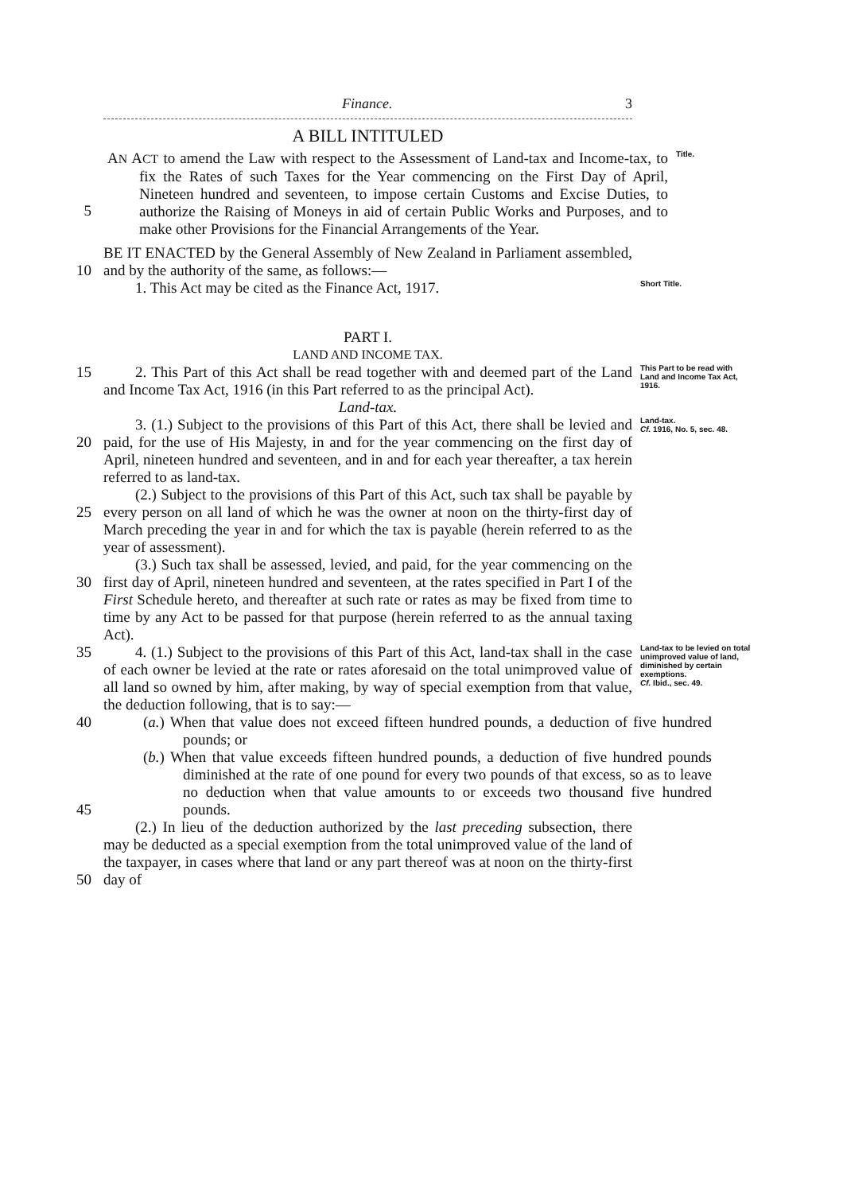Finance. 3
A BILL INTITULED
5 AN ACT to amend the Law with respect to the Assessment of Land-tax and Income-tax, to fix the Rates of such Taxes for the Year commencing on the First Day of April, Nineteen hundred and seventeen, to impose certain Customs and Excise Duties, to authorize the Raising of Moneys in aid of certain Public Works and Purposes, and to make other Provisions for the Financial Arrangements of the Year.
Title.
10 BE IT ENACTED by the General Assembly of New Zealand in Parliament assembled, and by the authority of the same, as follows:—
1. This Act may be cited as the Finance Act, 1917.
Short Title.
PART I.
LAND AND INCOME TAX.
15 2. This Part of this Act shall be read together with and deemed part of the Land and Income Tax Act, 1916 (in this Part referred to as the principal Act).
This Part to be read with Land and Income Tax Act, 1916.
Land-tax.
20 3. (1.) Subject to the provisions of this Part of this Act, there shall be levied and paid, for the use of His Majesty, in and for the year commencing on the first day of April, nineteen hundred and seventeen, and in and for each year thereafter, a tax herein referred to as land-tax.
Land-tax.
Cf. 1916, No. 5, sec. 48.
25 (2.) Subject to the provisions of this Part of this Act, such tax shall be payable by every person on all land of which he was the owner at noon on the thirty-first day of March preceding the year in and for which the tax is payable (herein referred to as the year of assessment).
30 (3.) Such tax shall be assessed, levied, and paid, for the year commencing on the first day of April, nineteen hundred and seventeen, at the rates specified in Part I of the First Schedule hereto, and thereafter at such rate or rates as may be fixed from time to time by any Act to be passed for that purpose (herein referred to as the annual taxing Act).
35 4. (1.) Subject to the provisions of this Part of this Act, land-tax shall in the case of each owner be levied at the rate or rates aforesaid on the total unimproved value of all land so owned by him, after making, by way of special exemption from that value, the deduction following, that is to say:—
Land-tax to be levied on total unimproved value of land, diminished by certain exemptions.
Cf. Ibid., sec. 49.
40 (a.) When that value does not exceed fifteen hundred pounds, a deduction of five hundred pounds; or
45 (b.) When that value exceeds fifteen hundred pounds, a deduction of five hundred pounds diminished at the rate of one pound for every two pounds of that excess, so as to leave no deduction when that value amounts to or exceeds two thousand five hundred pounds.
50 (2.) In lieu of the deduction authorized by the last preceding subsection, there may be deducted as a special exemption from the total unimproved value of the land of the taxpayer, in cases where that land or any part thereof was at noon on the thirty-first day of